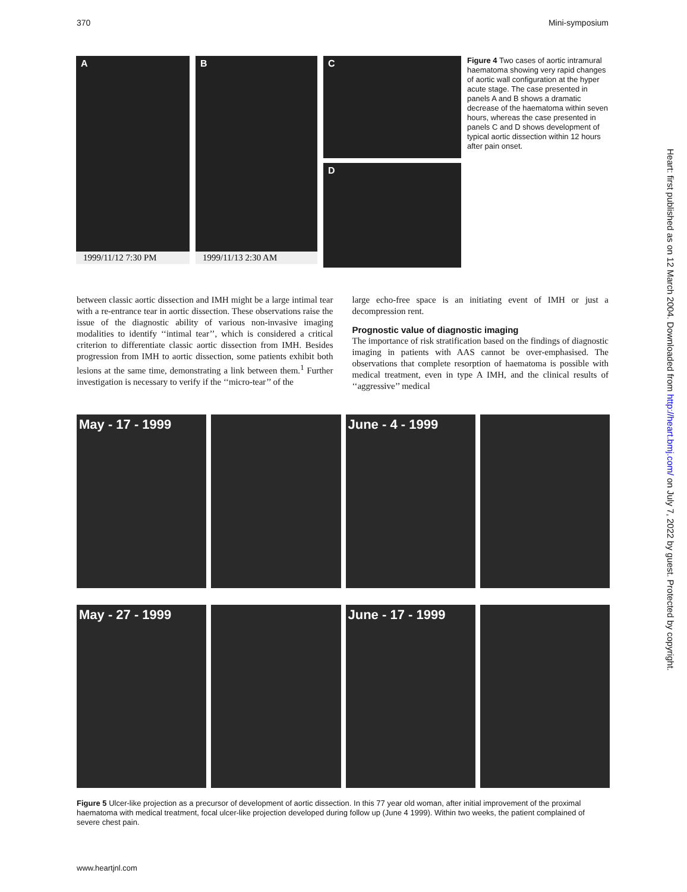370 Mini-symposium
A
1999/11/12 7:30 PM
B
1999/11/13 2:30 AM
C
D
Figure 4 Two cases of aortic intramural haematoma showing very rapid changes of aortic wall configuration at the hyper acute stage. The case presented in panels A and B shows a dramatic decrease of the haematoma within seven hours, whereas the case presented in panels C and D shows development of typical aortic dissection within 12 hours after pain onset.
between classic aortic dissection and IMH might be a large intimal tear with a re-entrance tear in aortic dissection. These observations raise the issue of the diagnostic ability of various non-invasive imaging modalities to identify ‘‘intimal tear’’, which is considered a critical criterion to differentiate classic aortic dissection from IMH. Besides progression from IMH to aortic dissection, some patients exhibit both lesions at the same time, demonstrating a link between them.<sup>1</sup> Further investigation is necessary to verify if the ‘‘micro-tear’’ of the
large echo-free space is an initiating event of IMH or just a decompression rent.
Prognostic value of diagnostic imaging
The importance of risk stratification based on the findings of diagnostic imaging in patients with AAS cannot be over-emphasised. The observations that complete resorption of haematoma is possible with medical treatment, even in type A IMH, and the clinical results of ‘‘aggressive’’ medical
May - 17 - 1999
June - 4 - 1999
May - 27 - 1999
June - 17 - 1999
Figure 5 Ulcer-like projection as a precursor of development of aortic dissection. In this 77 year old woman, after initial improvement of the proximal haematoma with medical treatment, focal ulcer-like projection developed during follow up (June 4 1999). Within two weeks, the patient complained of severe chest pain.
www.heartjnl.com
Heart: first published as on 12 March 2004. Downloaded from http://heart.bmj.com/ on July 7, 2022 by guest. Protected by copyright.